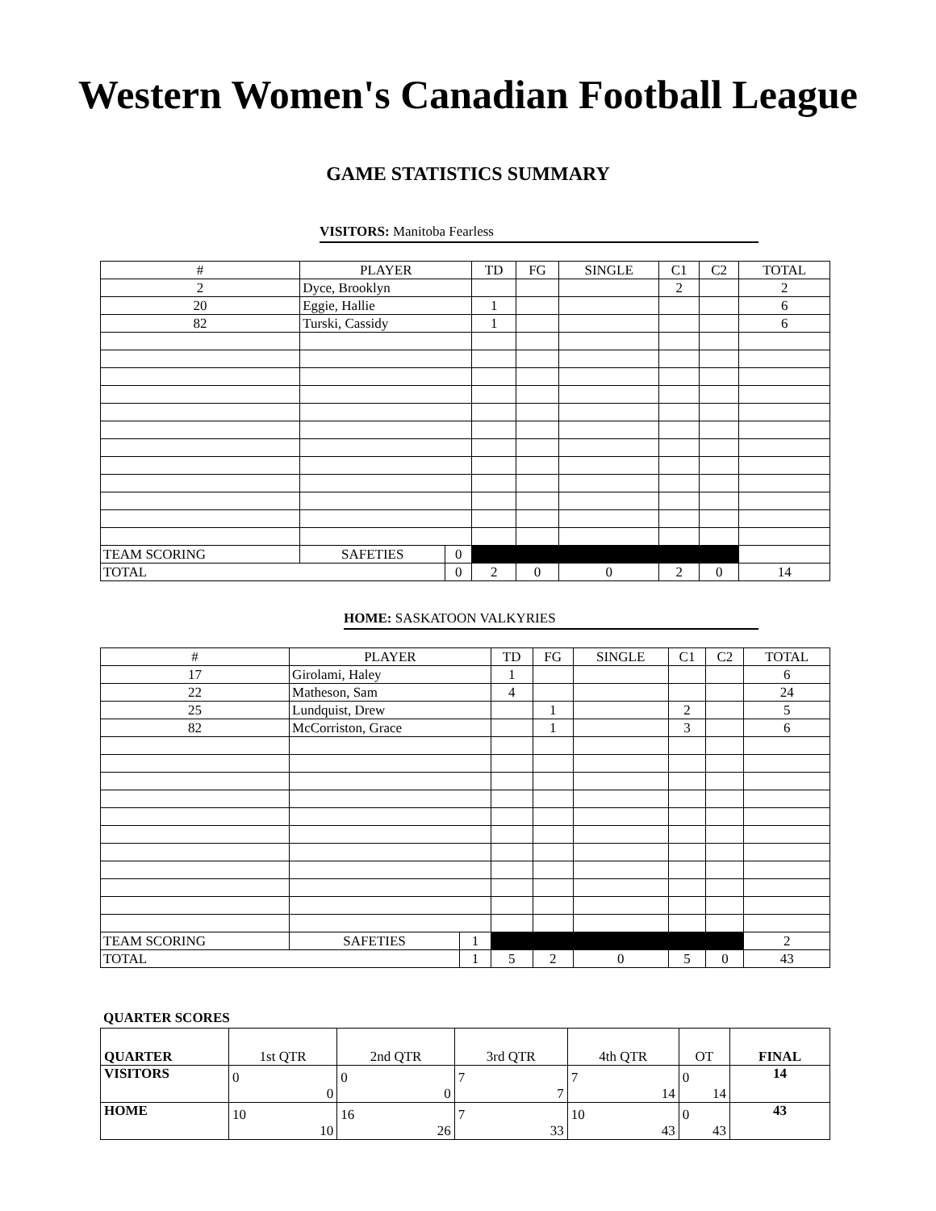Western Women's Canadian Football League
GAME STATISTICS SUMMARY
VISITORS: Manitoba Fearless
| # | PLAYER | | | TD | FG | SINGLE | C1 | C2 | TOTAL |
| --- | --- | --- | --- | --- | --- | --- | --- | --- | --- |
| 2 | Dyce, Brooklyn | | | | | | 2 | | 2 |
| 20 | Eggie, Hallie | | | 1 | | | | | 6 |
| 82 | Turski, Cassidy | | | 1 | | | | | 6 |
| TEAM SCORING | | SAFETIES | 0 | | | | | | |
| TOTAL | | | 0 | 2 | 0 | 0 | 2 | 0 | 14 |
HOME: SASKATOON VALKYRIES
| # | PLAYER | | | TD | FG | SINGLE | C1 | C2 | TOTAL |
| --- | --- | --- | --- | --- | --- | --- | --- | --- | --- |
| 17 | Girolami, Haley | | | 1 | | | | | 6 |
| 22 | Matheson, Sam | | | 4 | | | | | 24 |
| 25 | Lundquist, Drew | | | | 1 | | 2 | | 5 |
| 82 | McCorriston, Grace | | | | 1 | | 3 | | 6 |
| TEAM SCORING | | SAFETIES | 1 | | | | | | 2 |
| TOTAL | | | 1 | 5 | 2 | 0 | 5 | 0 | 43 |
QUARTER SCORES
| QUARTER | 1st QTR | 2nd QTR | 3rd QTR | 4th QTR | OT | FINAL |
| VISITORS | 0 0 | 0 0 | 7 7 | 7 14 | 0 14 | 14 |
| HOME | 10 10 | 16 26 | 7 33 | 10 43 | 0 43 | 43 |